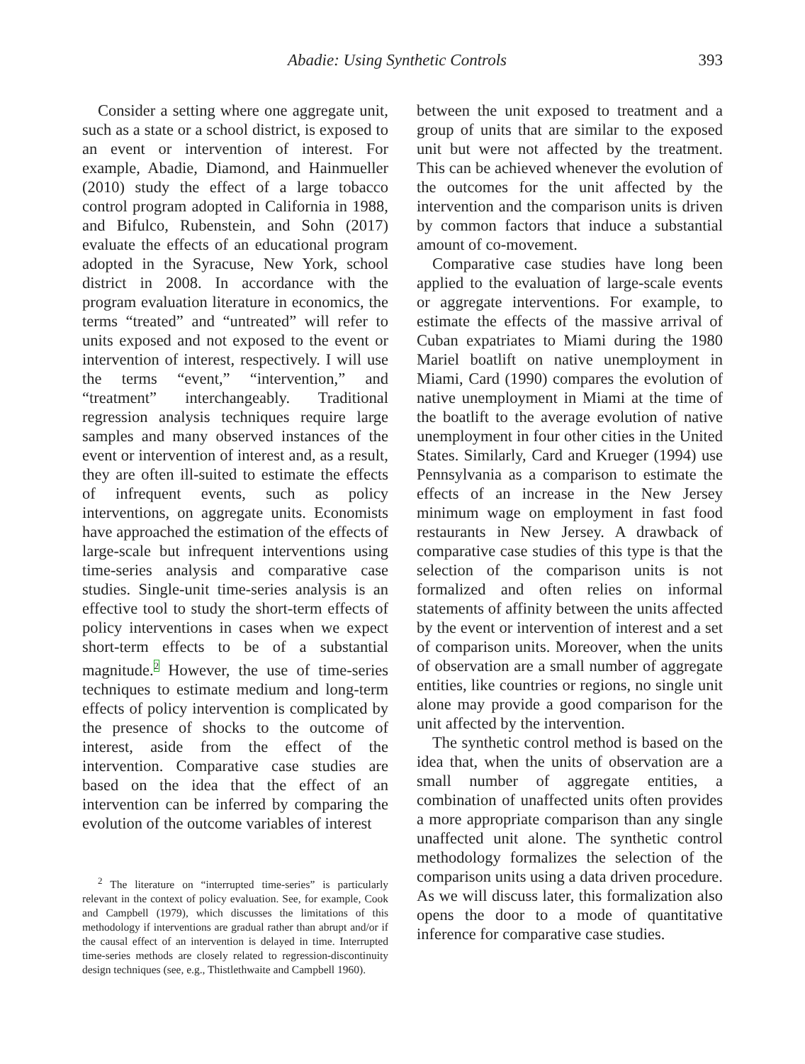Abadie: Using Synthetic Controls 393
Consider a setting where one aggregate unit, such as a state or a school district, is exposed to an event or intervention of interest. For example, Abadie, Diamond, and Hainmueller (2010) study the effect of a large tobacco control program adopted in California in 1988, and Bifulco, Rubenstein, and Sohn (2017) evaluate the effects of an educational program adopted in the Syracuse, New York, school district in 2008. In accordance with the program evaluation literature in economics, the terms “treated” and “untreated” will refer to units exposed and not exposed to the event or intervention of interest, respectively. I will use the terms “event,” “intervention,” and “treatment” interchangeably. Traditional regression analysis techniques require large samples and many observed instances of the event or intervention of interest and, as a result, they are often ill-suited to estimate the effects of infrequent events, such as policy interventions, on aggregate units. Economists have approached the estimation of the effects of large-scale but infrequent interventions using time-series analysis and comparative case studies. Single-unit time-series analysis is an effective tool to study the short-term effects of policy interventions in cases when we expect short-term effects to be of a substantial magnitude.<sup>2</sup> However, the use of time-series techniques to estimate medium and long-term effects of policy intervention is complicated by the presence of shocks to the outcome of interest, aside from the effect of the intervention. Comparative case studies are based on the idea that the effect of an intervention can be inferred by comparing the evolution of the outcome variables of interest
<sup>2</sup> The literature on “interrupted time-series” is particularly relevant in the context of policy evaluation. See, for example, Cook and Campbell (1979), which discusses the limitations of this methodology if interventions are gradual rather than abrupt and/or if the causal effect of an intervention is delayed in time. Interrupted time-series methods are closely related to regression-discontinuity design techniques (see, e.g., Thistlethwaite and Campbell 1960).
between the unit exposed to treatment and a group of units that are similar to the exposed unit but were not affected by the treatment. This can be achieved whenever the evolution of the outcomes for the unit affected by the intervention and the comparison units is driven by common factors that induce a substantial amount of co-movement.
Comparative case studies have long been applied to the evaluation of large-scale events or aggregate interventions. For example, to estimate the effects of the massive arrival of Cuban expatriates to Miami during the 1980 Mariel boatlift on native unemployment in Miami, Card (1990) compares the evolution of native unemployment in Miami at the time of the boatlift to the average evolution of native unemployment in four other cities in the United States. Similarly, Card and Krueger (1994) use Pennsylvania as a comparison to estimate the effects of an increase in the New Jersey minimum wage on employment in fast food restaurants in New Jersey. A drawback of comparative case studies of this type is that the selection of the comparison units is not formalized and often relies on informal statements of affinity between the units affected by the event or intervention of interest and a set of comparison units. Moreover, when the units of observation are a small number of aggregate entities, like countries or regions, no single unit alone may provide a good comparison for the unit affected by the intervention.
The synthetic control method is based on the idea that, when the units of observation are a small number of aggregate entities, a combination of unaffected units often provides a more appropriate comparison than any single unaffected unit alone. The synthetic control methodology formalizes the selection of the comparison units using a data driven procedure. As we will discuss later, this formalization also opens the door to a mode of quantitative inference for comparative case studies.